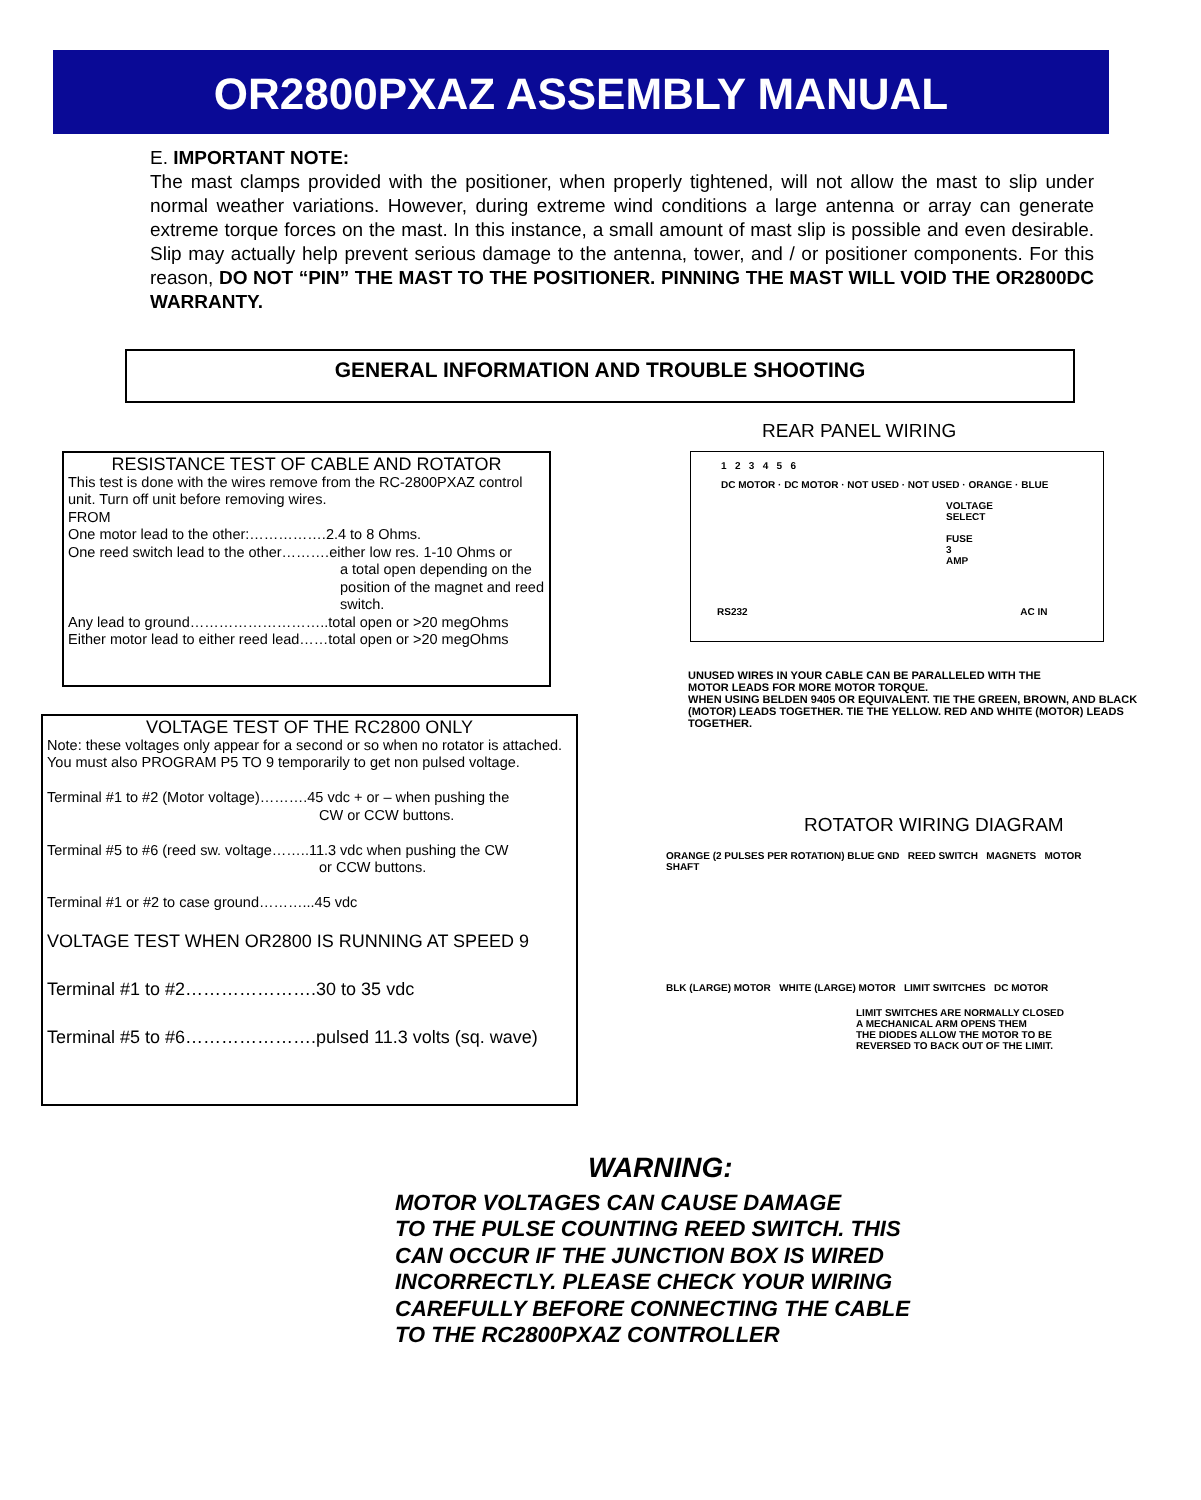OR2800PXAZ ASSEMBLY MANUAL
E. IMPORTANT NOTE:
The mast clamps provided with the positioner, when properly tightened, will not allow the mast to slip under normal weather variations. However, during extreme wind conditions a large antenna or array can generate extreme torque forces on the mast. In this instance, a small amount of mast slip is possible and even desirable. Slip may actually help prevent serious damage to the antenna, tower, and / or positioner components. For this reason, DO NOT “PIN” THE MAST TO THE POSITIONER. PINNING THE MAST WILL VOID THE OR2800DC WARRANTY.
GENERAL INFORMATION AND TROUBLE SHOOTING
RESISTANCE TEST OF CABLE AND ROTATOR
This test is done with the wires remove from the RC-2800PXAZ control unit. Turn off unit before removing wires.
FROM
One motor lead to the other:…………….2.4 to 8 Ohms.
One reed switch lead to the other……….either low res. 1-10 Ohms or
a total open depending on the position of the magnet and reed switch.
Any lead to ground………………………..total open or >20 megOhms
Either motor lead to either reed lead……total open or >20 megOhms
VOLTAGE TEST OF THE RC2800 ONLY
Note: these voltages only appear for a second or so when no rotator is attached. You must also PROGRAM P5 TO 9 temporarily to get non pulsed voltage.
Terminal #1 to #2 (Motor voltage)……….45 vdc + or – when pushing the
CW or CCW buttons.
Terminal #5 to #6 (reed sw. voltage……..11.3 vdc when pushing the CW
or CCW buttons.
Terminal #1 or #2 to case ground………...45 vdc
VOLTAGE TEST WHEN OR2800 IS RUNNING AT SPEED 9
Terminal #1 to #2………………….30 to 35 vdc
Terminal #5 to #6………………….pulsed 11.3 volts (sq. wave)
REAR PANEL WIRING
1 2 3 4 5 6
DC MOTOR · DC MOTOR · NOT USED · NOT USED · ORANGE · BLUE
VOLTAGE SELECT FUSE 3 AMP
RS232 AC IN
UNUSED WIRES IN YOUR CABLE CAN BE PARALLELED WITH THE
MOTOR LEADS FOR MORE MOTOR TORQUE.
WHEN USING BELDEN 9405 OR EQUIVALENT. TIE THE GREEN, BROWN, AND BLACK (MOTOR) LEADS TOGETHER. TIE THE YELLOW. RED AND WHITE (MOTOR) LEADS TOGETHER.
ROTATOR WIRING DIAGRAM
ORANGE (2 PULSES PER ROTATION) BLUE GND REED SWITCH MAGNETS MOTOR SHAFT
BLK (LARGE) MOTOR WHITE (LARGE) MOTOR LIMIT SWITCHES DC MOTOR
LIMIT SWITCHES ARE NORMALLY CLOSED
A MECHANICAL ARM OPENS THEM
THE DIODES ALLOW THE MOTOR TO BE
REVERSED TO BACK OUT OF THE LIMIT.
WARNING:
MOTOR VOLTAGES CAN CAUSE DAMAGE
TO THE PULSE COUNTING REED SWITCH. THIS
CAN OCCUR IF THE JUNCTION BOX IS WIRED
INCORRECTLY. PLEASE CHECK YOUR WIRING
CAREFULLY BEFORE CONNECTING THE CABLE
TO THE RC2800PXAZ CONTROLLER